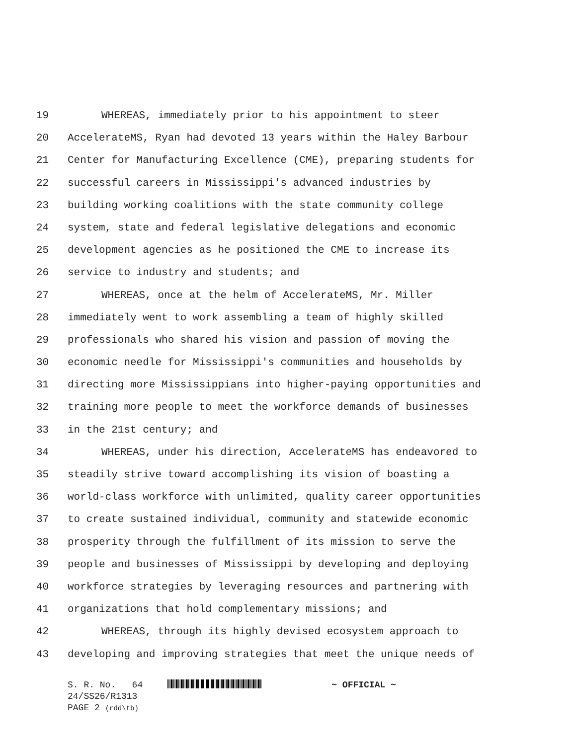19 WHEREAS, immediately prior to his appointment to steer
20 AccelerateMS, Ryan had devoted 13 years within the Haley Barbour
21 Center for Manufacturing Excellence (CME), preparing students for
22 successful careers in Mississippi's advanced industries by
23 building working coalitions with the state community college
24 system, state and federal legislative delegations and economic
25 development agencies as he positioned the CME to increase its
26 service to industry and students; and
27 WHEREAS, once at the helm of AccelerateMS, Mr. Miller
28 immediately went to work assembling a team of highly skilled
29 professionals who shared his vision and passion of moving the
30 economic needle for Mississippi's communities and households by
31 directing more Mississippians into higher-paying opportunities and
32 training more people to meet the workforce demands of businesses
33 in the 21st century; and
34 WHEREAS, under his direction, AccelerateMS has endeavored to
35 steadily strive toward accomplishing its vision of boasting a
36 world-class workforce with unlimited, quality career opportunities
37 to create sustained individual, community and statewide economic
38 prosperity through the fulfillment of its mission to serve the
39 people and businesses of Mississippi by developing and deploying
40 workforce strategies by leveraging resources and partnering with
41 organizations that hold complementary missions; and
42 WHEREAS, through its highly devised ecosystem approach to
43 developing and improving strategies that meet the unique needs of
S. R. No. 64 ~ OFFICIAL ~
24/SS26/R1313
PAGE 2 (rdd\tb)